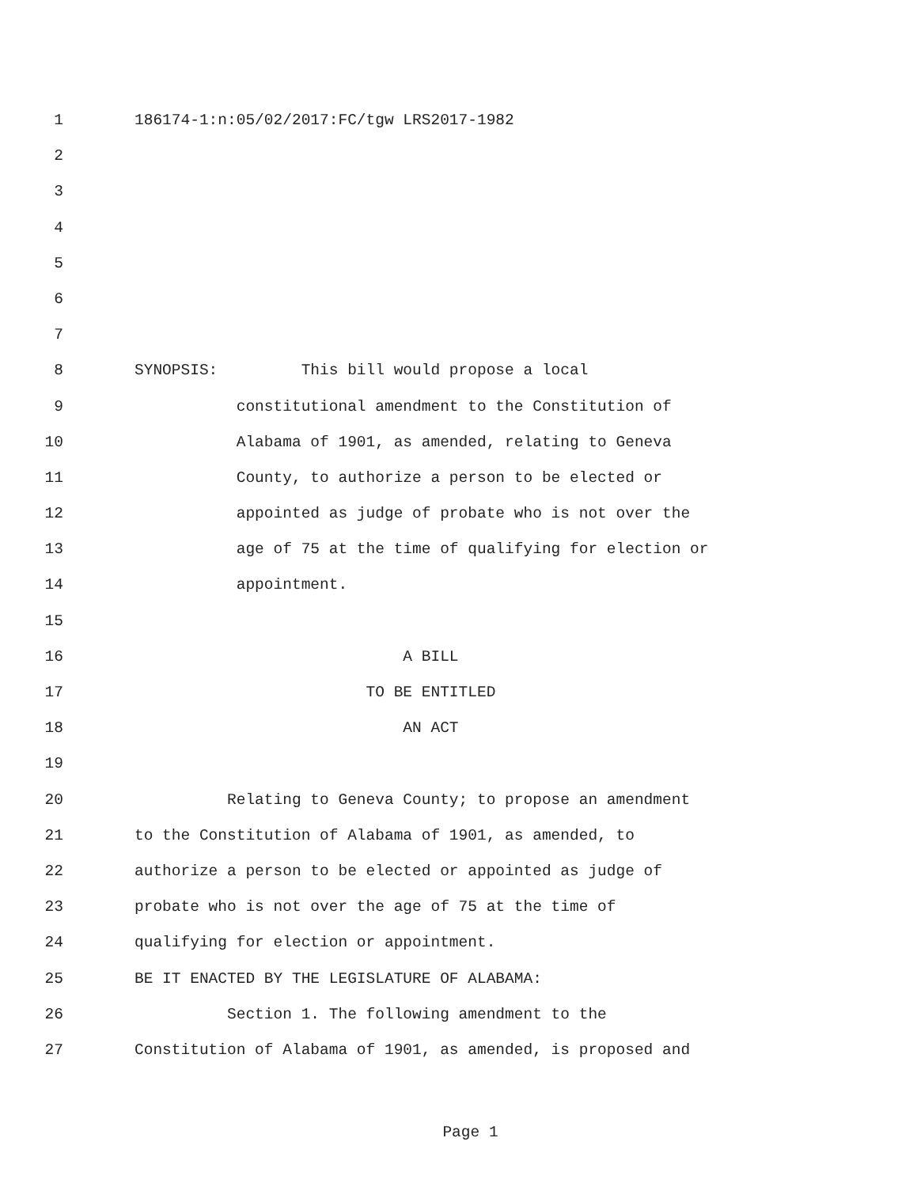1 186174-1:n:05/02/2017:FC/tgw LRS2017-1982
2
3
4
5
6
7
8 SYNOPSIS: This bill would propose a local
9 constitutional amendment to the Constitution of
10 Alabama of 1901, as amended, relating to Geneva
11 County, to authorize a person to be elected or
12 appointed as judge of probate who is not over the
13 age of 75 at the time of qualifying for election or
14 appointment.
15
16 A BILL
17 TO BE ENTITLED
18 AN ACT
19
20 Relating to Geneva County; to propose an amendment
21 to the Constitution of Alabama of 1901, as amended, to
22 authorize a person to be elected or appointed as judge of
23 probate who is not over the age of 75 at the time of
24 qualifying for election or appointment.
25 BE IT ENACTED BY THE LEGISLATURE OF ALABAMA:
26 Section 1. The following amendment to the
27 Constitution of Alabama of 1901, as amended, is proposed and
Page 1